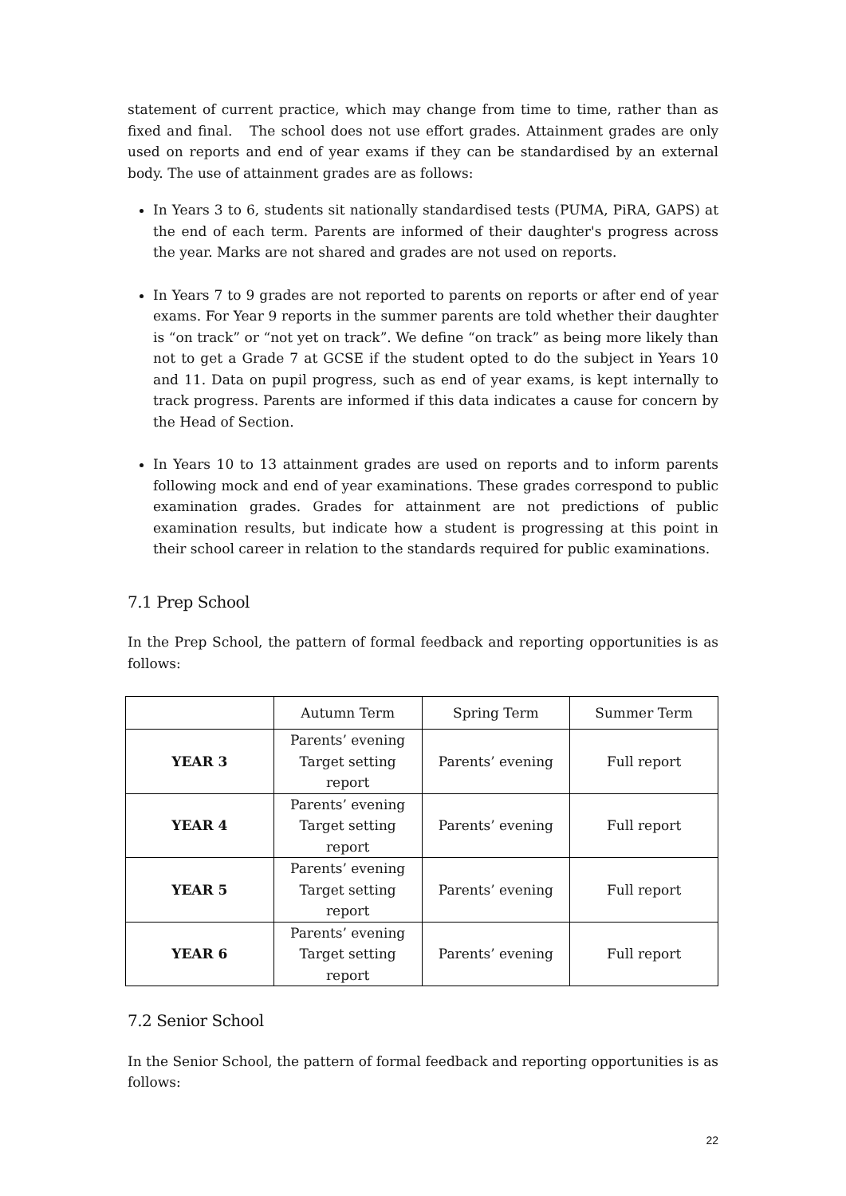statement of current practice, which may change from time to time, rather than as fixed and final. The school does not use effort grades. Attainment grades are only used on reports and end of year exams if they can be standardised by an external body. The use of attainment grades are as follows:
In Years 3 to 6, students sit nationally standardised tests (PUMA, PiRA, GAPS) at the end of each term. Parents are informed of their daughter's progress across the year. Marks are not shared and grades are not used on reports.
In Years 7 to 9 grades are not reported to parents on reports or after end of year exams. For Year 9 reports in the summer parents are told whether their daughter is “on track” or “not yet on track”. We define “on track” as being more likely than not to get a Grade 7 at GCSE if the student opted to do the subject in Years 10 and 11. Data on pupil progress, such as end of year exams, is kept internally to track progress. Parents are informed if this data indicates a cause for concern by the Head of Section.
In Years 10 to 13 attainment grades are used on reports and to inform parents following mock and end of year examinations. These grades correspond to public examination grades. Grades for attainment are not predictions of public examination results, but indicate how a student is progressing at this point in their school career in relation to the standards required for public examinations.
7.1 Prep School
In the Prep School, the pattern of formal feedback and reporting opportunities is as follows:
| | Autumn Term | Spring Term | Summer Term |
| --- | --- | --- | --- |
| YEAR 3 | Parents’ evening Target setting report | Parents’ evening | Full report |
| YEAR 4 | Parents’ evening Target setting report | Parents’ evening | Full report |
| YEAR 5 | Parents’ evening Target setting report | Parents’ evening | Full report |
| YEAR 6 | Parents’ evening Target setting report | Parents’ evening | Full report |
7.2 Senior School
In the Senior School, the pattern of formal feedback and reporting opportunities is as follows:
22